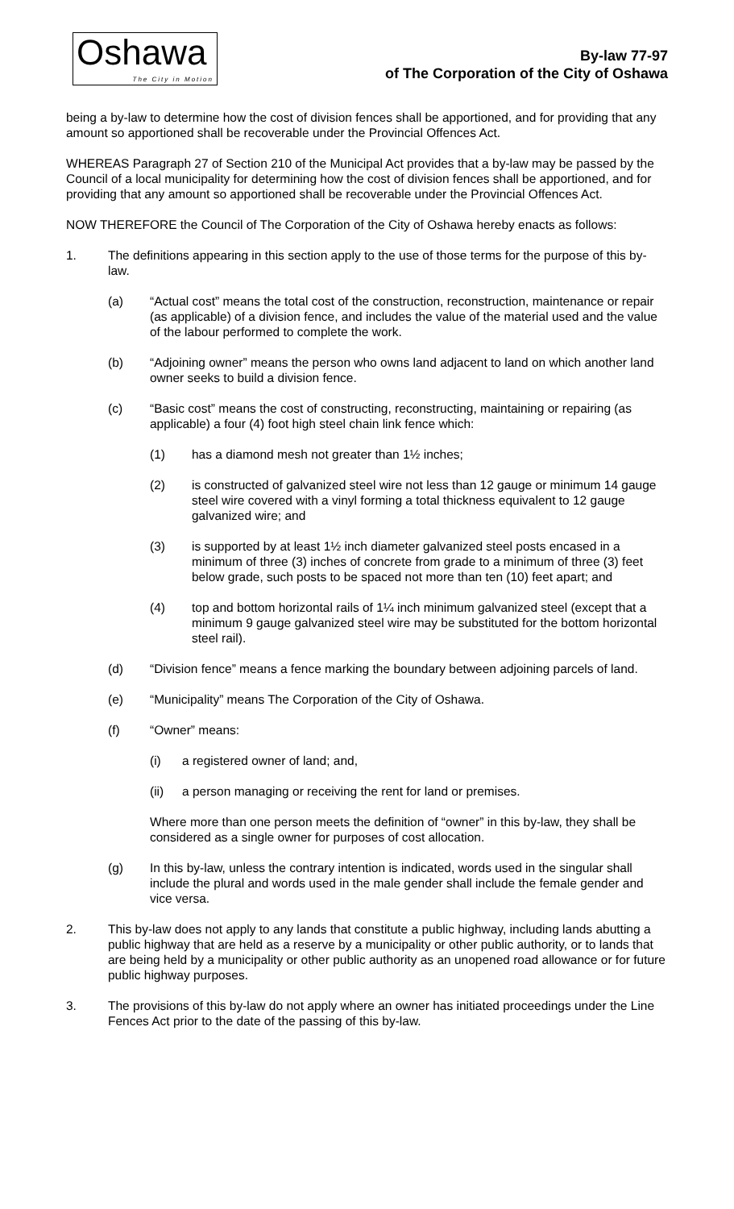Oshawa
The City in Motion
By-law 77-97
of The Corporation of the City of Oshawa
being a by-law to determine how the cost of division fences shall be apportioned, and for providing that any amount so apportioned shall be recoverable under the Provincial Offences Act.
WHEREAS Paragraph 27 of Section 210 of the Municipal Act provides that a by-law may be passed by the Council of a local municipality for determining how the cost of division fences shall be apportioned, and for providing that any amount so apportioned shall be recoverable under the Provincial Offences Act.
NOW THEREFORE the Council of The Corporation of the City of Oshawa hereby enacts as follows:
1. The definitions appearing in this section apply to the use of those terms for the purpose of this by-law.
(a) “Actual cost” means the total cost of the construction, reconstruction, maintenance or repair (as applicable) of a division fence, and includes the value of the material used and the value of the labour performed to complete the work.
(b) “Adjoining owner” means the person who owns land adjacent to land on which another land owner seeks to build a division fence.
(c) “Basic cost” means the cost of constructing, reconstructing, maintaining or repairing (as applicable) a four (4) foot high steel chain link fence which:
(1) has a diamond mesh not greater than 1½ inches;
(2) is constructed of galvanized steel wire not less than 12 gauge or minimum 14 gauge steel wire covered with a vinyl forming a total thickness equivalent to 12 gauge galvanized wire; and
(3) is supported by at least 1½ inch diameter galvanized steel posts encased in a minimum of three (3) inches of concrete from grade to a minimum of three (3) feet below grade, such posts to be spaced not more than ten (10) feet apart; and
(4) top and bottom horizontal rails of 1¼ inch minimum galvanized steel (except that a minimum 9 gauge galvanized steel wire may be substituted for the bottom horizontal steel rail).
(d) “Division fence” means a fence marking the boundary between adjoining parcels of land.
(e) “Municipality” means The Corporation of the City of Oshawa.
(f) “Owner” means:
(i) a registered owner of land; and,
(ii) a person managing or receiving the rent for land or premises.
Where more than one person meets the definition of “owner” in this by-law, they shall be considered as a single owner for purposes of cost allocation.
(g) In this by-law, unless the contrary intention is indicated, words used in the singular shall include the plural and words used in the male gender shall include the female gender and vice versa.
2. This by-law does not apply to any lands that constitute a public highway, including lands abutting a public highway that are held as a reserve by a municipality or other public authority, or to lands that are being held by a municipality or other public authority as an unopened road allowance or for future public highway purposes.
3. The provisions of this by-law do not apply where an owner has initiated proceedings under the Line Fences Act prior to the date of the passing of this by-law.